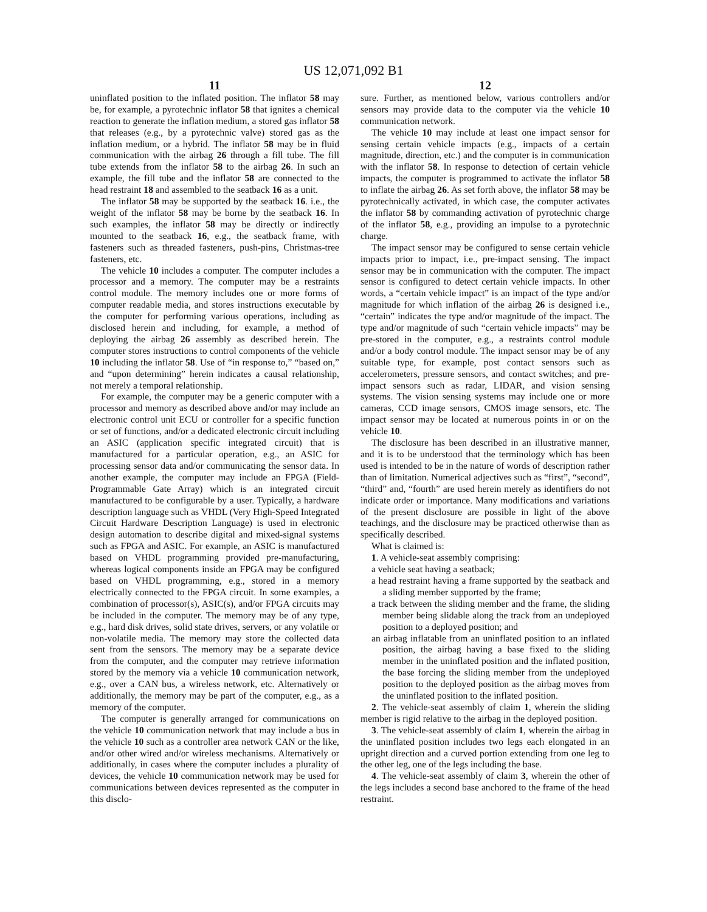US 12,071,092 B1
11
uninflated position to the inflated position. The inflator 58 may be, for example, a pyrotechnic inflator 58 that ignites a chemical reaction to generate the inflation medium, a stored gas inflator 58 that releases (e.g., by a pyrotechnic valve) stored gas as the inflation medium, or a hybrid. The inflator 58 may be in fluid communication with the airbag 26 through a fill tube. The fill tube extends from the inflator 58 to the airbag 26. In such an example, the fill tube and the inflator 58 are connected to the head restraint 18 and assembled to the seatback 16 as a unit.
The inflator 58 may be supported by the seatback 16. i.e., the weight of the inflator 58 may be borne by the seatback 16. In such examples, the inflator 58 may be directly or indirectly mounted to the seatback 16, e.g., the seatback frame, with fasteners such as threaded fasteners, push-pins, Christmas-tree fasteners, etc.
The vehicle 10 includes a computer. The computer includes a processor and a memory. The computer may be a restraints control module. The memory includes one or more forms of computer readable media, and stores instructions executable by the computer for performing various operations, including as disclosed herein and including, for example, a method of deploying the airbag 26 assembly as described herein. The computer stores instructions to control components of the vehicle 10 including the inflator 58. Use of “in response to,” “based on,” and “upon determining” herein indicates a causal relationship, not merely a temporal relationship.
For example, the computer may be a generic computer with a processor and memory as described above and/or may include an electronic control unit ECU or controller for a specific function or set of functions, and/or a dedicated electronic circuit including an ASIC (application specific integrated circuit) that is manufactured for a particular operation, e.g., an ASIC for processing sensor data and/or communicating the sensor data. In another example, the computer may include an FPGA (Field-Programmable Gate Array) which is an integrated circuit manufactured to be configurable by a user. Typically, a hardware description language such as VHDL (Very High-Speed Integrated Circuit Hardware Description Language) is used in electronic design automation to describe digital and mixed-signal systems such as FPGA and ASIC. For example, an ASIC is manufactured based on VHDL programming provided pre-manufacturing, whereas logical components inside an FPGA may be configured based on VHDL programming, e.g., stored in a memory electrically connected to the FPGA circuit. In some examples, a combination of processor(s), ASIC(s), and/or FPGA circuits may be included in the computer. The memory may be of any type, e.g., hard disk drives, solid state drives, servers, or any volatile or non-volatile media. The memory may store the collected data sent from the sensors. The memory may be a separate device from the computer, and the computer may retrieve information stored by the memory via a vehicle 10 communication network, e.g., over a CAN bus, a wireless network, etc. Alternatively or additionally, the memory may be part of the computer, e.g., as a memory of the computer.
The computer is generally arranged for communications on the vehicle 10 communication network that may include a bus in the vehicle 10 such as a controller area network CAN or the like, and/or other wired and/or wireless mechanisms. Alternatively or additionally, in cases where the computer includes a plurality of devices, the vehicle 10 communication network may be used for communications between devices represented as the computer in this disclo-
12
sure. Further, as mentioned below, various controllers and/or sensors may provide data to the computer via the vehicle 10 communication network.
The vehicle 10 may include at least one impact sensor for sensing certain vehicle impacts (e.g., impacts of a certain magnitude, direction, etc.) and the computer is in communication with the inflator 58. In response to detection of certain vehicle impacts, the computer is programmed to activate the inflator 58 to inflate the airbag 26. As set forth above, the inflator 58 may be pyrotechnically activated, in which case, the computer activates the inflator 58 by commanding activation of pyrotechnic charge of the inflator 58, e.g., providing an impulse to a pyrotechnic charge.
The impact sensor may be configured to sense certain vehicle impacts prior to impact, i.e., pre-impact sensing. The impact sensor may be in communication with the computer. The impact sensor is configured to detect certain vehicle impacts. In other words, a “certain vehicle impact” is an impact of the type and/or magnitude for which inflation of the airbag 26 is designed i.e., “certain” indicates the type and/or magnitude of the impact. The type and/or magnitude of such “certain vehicle impacts” may be pre-stored in the computer, e.g., a restraints control module and/or a body control module. The impact sensor may be of any suitable type, for example, post contact sensors such as accelerometers, pressure sensors, and contact switches; and pre-impact sensors such as radar, LIDAR, and vision sensing systems. The vision sensing systems may include one or more cameras, CCD image sensors, CMOS image sensors, etc. The impact sensor may be located at numerous points in or on the vehicle 10.
The disclosure has been described in an illustrative manner, and it is to be understood that the terminology which has been used is intended to be in the nature of words of description rather than of limitation. Numerical adjectives such as “first”, “second”, “third” and, “fourth” are used herein merely as identifiers do not indicate order or importance. Many modifications and variations of the present disclosure are possible in light of the above teachings, and the disclosure may be practiced otherwise than as specifically described.
What is claimed is:
1. A vehicle-seat assembly comprising:
a vehicle seat having a seatback;
a head restraint having a frame supported by the seatback and a sliding member supported by the frame;
a track between the sliding member and the frame, the sliding member being slidable along the track from an undeployed position to a deployed position; and
an airbag inflatable from an uninflated position to an inflated position, the airbag having a base fixed to the sliding member in the uninflated position and the inflated position, the base forcing the sliding member from the undeployed position to the deployed position as the airbag moves from the uninflated position to the inflated position.
2. The vehicle-seat assembly of claim 1, wherein the sliding member is rigid relative to the airbag in the deployed position.
3. The vehicle-seat assembly of claim 1, wherein the airbag in the uninflated position includes two legs each elongated in an upright direction and a curved portion extending from one leg to the other leg, one of the legs including the base.
4. The vehicle-seat assembly of claim 3, wherein the other of the legs includes a second base anchored to the frame of the head restraint.